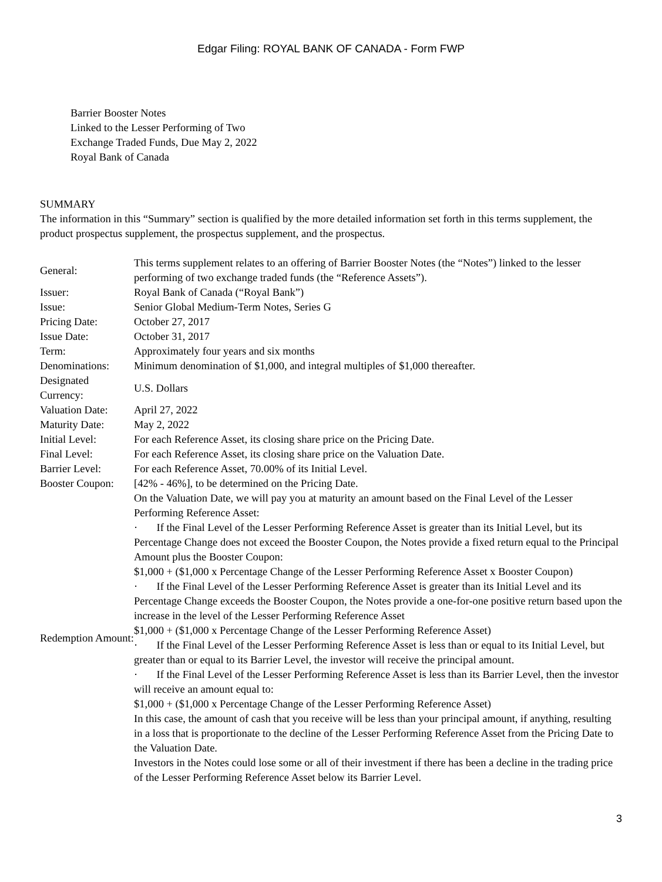Edgar Filing: ROYAL BANK OF CANADA - Form FWP
Barrier Booster Notes
Linked to the Lesser Performing of Two
Exchange Traded Funds, Due May 2, 2022
Royal Bank of Canada
SUMMARY
The information in this “Summary” section is qualified by the more detailed information set forth in this terms supplement, the product prospectus supplement, the prospectus supplement, and the prospectus.
| General: | This terms supplement relates to an offering of Barrier Booster Notes (the “Notes”) linked to the lesser performing of two exchange traded funds (the “Reference Assets”). |
| Issuer: | Royal Bank of Canada (“Royal Bank”) |
| Issue: | Senior Global Medium-Term Notes, Series G |
| Pricing Date: | October 27, 2017 |
| Issue Date: | October 31, 2017 |
| Term: | Approximately four years and six months |
| Denominations: | Minimum denomination of $1,000, and integral multiples of $1,000 thereafter. |
| Designated Currency: | U.S. Dollars |
| Valuation Date: | April 27, 2022 |
| Maturity Date: | May 2, 2022 |
| Initial Level: | For each Reference Asset, its closing share price on the Pricing Date. |
| Final Level: | For each Reference Asset, its closing share price on the Valuation Date. |
| Barrier Level: | For each Reference Asset, 70.00% of its Initial Level. |
| Booster Coupon: | [42% - 46%], to be determined on the Pricing Date. |
| Redemption Amount: | On the Valuation Date, we will pay you at maturity an amount based on the Final Level of the Lesser Performing Reference Asset: · If the Final Level of the Lesser Performing Reference Asset is greater than its Initial Level, but its Percentage Change does not exceed the Booster Coupon, the Notes provide a fixed return equal to the Principal Amount plus the Booster Coupon: $1,000 + ($1,000 x Percentage Change of the Lesser Performing Reference Asset x Booster Coupon) · If the Final Level of the Lesser Performing Reference Asset is greater than its Initial Level and its Percentage Change exceeds the Booster Coupon, the Notes provide a one-for-one positive return based upon the increase in the level of the Lesser Performing Reference Asset $1,000 + ($1,000 x Percentage Change of the Lesser Performing Reference Asset) · If the Final Level of the Lesser Performing Reference Asset is less than or equal to its Initial Level, but greater than or equal to its Barrier Level, the investor will receive the principal amount. · If the Final Level of the Lesser Performing Reference Asset is less than its Barrier Level, then the investor will receive an amount equal to: $1,000 + ($1,000 x Percentage Change of the Lesser Performing Reference Asset) In this case, the amount of cash that you receive will be less than your principal amount, if anything, resulting in a loss that is proportionate to the decline of the Lesser Performing Reference Asset from the Pricing Date to the Valuation Date. Investors in the Notes could lose some or all of their investment if there has been a decline in the trading price of the Lesser Performing Reference Asset below its Barrier Level. |
3